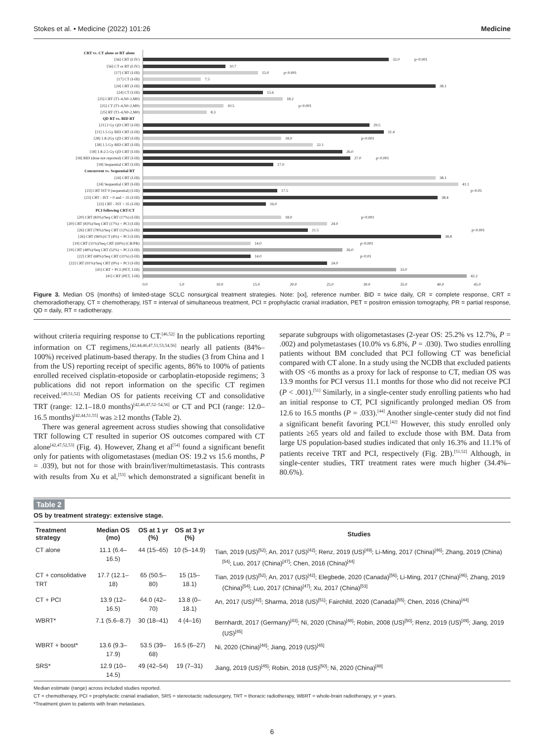Stokes et al. • Medicine (2022) 101:26 Medicine
CRT vs. CT alone or RT alone
[56] CRT (I-IV)
32.0 p<0.001
[56] CT or RT (I-IV)
10.7
[17] CRT (I-III)
15.0 p<0.001
[17] CT (I-III)
7.5
[24] CRT (I-III)
38.1
[24] CT (I-III)
15.6
[25] CRT (T1-4,N0-2,M0)
18.2
[25] CT (T1-4,N0-2,M0)
10.5 p<0.001
[25] RT (T1-4,N0-2,M0)
8.3
QD RT vs. BID RT
[21] 2 Gy QD CRT (I-III)
29.5
[21] 1.5 Gy BID CRT (I-III)
31.4
[28] 1.8-2Gy QD CRT (I-III)
18.0 p<0.001
[28] 1.5 Gy BID CRT (I-III)
22.1
[18] 1.8-2.5 Gy QD CRT (I-III)
26.0
[18] BID (dose not reported) CRT (I-III)
27.0 p<0.001
[18] Sequential CRT (I-III)
17.0
Concurrent vs. Sequential RT
[24] CRT (I-III)
38.1
[24] Sequential CRT (I-III)
41.1
[23] CRT IST 0 (sequential) (I-III)
17.5 p<0.05
[23] CRT - IST > 0 and < 35 (I-III)
38.4
[23] CRT - IST > 35 (I-III)
16.0
PCI following CRT/CT
[20] CRT (83%)/Seq CRT (17%) (I-III)
18.0 p<0.001
[20] CRT (83%)/Seq CRT (17%) + PCI (I-III)
24.0
[26] CRT (78%)/Seq CRT (12%) (I-III)
21.5 p<0.001
[26] CRT (96%)/CT (4%) + PCI (I-III)
38.8
[19] CRT (31%)/Seq CRT (69%) (CR/PR)
14.0 p<0.001
[19] CRT (48%)/Seq CRT (52%) + PCI (I-III)
26.0
[22] CRT (68%)/Seq CRT (31%) (I-III)
14.0 p<0.01
[22] CRT (91%)/Seq CRT (9%) + PCI (I-III)
24.0
[41] CRT + PCI (PET, I-III)
33.0
[41] CRT (PET, I-III)
42.2
0.0 5.0 10.0 15.0 20.0 25.0 30.0 35.0 40.0 45.0
Figure 3. Median OS (months) of limited-stage SCLC nonsurgical treatment strategies. Note: [xx], reference number. BID = twice daily, CR = complete response, CRT = chemoradiotherapy, CT = chemotherapy, IST = interval of simultaneous treatment, PCI = prophylactic cranial irradiation, PET = positron emission tomography, PR = partial response, QD = daily, RT = radiotherapy.
without criteria requiring response to CT.<sup>[46,52]</sup> In the publications reporting information on CT regimens,<sup>[42,44,46,47,51,53,54,56]</sup> nearly all patients (84%–100%) received platinum-based therapy. In the studies (3 from China and 1 from the US) reporting receipt of specific agents, 86% to 100% of patients enrolled received cisplatin-etoposide or carboplatin-etoposide regimens; 3 publications did not report information on the specific CT regimen received.<sup>[49,51,52]</sup> Median OS for patients receiving CT and consolidative TRT (range: 12.1–18.0 months)<sup>[42,46,47,52–54,56]</sup> or CT and PCI (range: 12.0–16.5 months)<sup>[42,44,51,55]</sup> was ≥12 months (Table 2).
There was general agreement across studies showing that consolidative TRT following CT resulted in superior OS outcomes compared with CT alone<sup>[42,47,52,53]</sup> (Fig. 4). However, Zhang et al<sup>[54]</sup> found a significant benefit only for patients with oligometastases (median OS: 19.2 vs 15.6 months, P = .039), but not for those with brain/liver/multimetastasis. This contrasts with results from Xu et al,<sup>[53]</sup> which demonstrated a significant benefit in separate subgroups with oligometastases (2-year OS: 25.2% vs 12.7%, P = .002) and polymetastases (10.0% vs 6.8%, P = .030). Two studies enrolling patients without BM concluded that PCI following CT was beneficial compared with CT alone. In a study using the NCDB that excluded patients with OS <6 months as a proxy for lack of response to CT, median OS was 13.9 months for PCI versus 11.1 months for those who did not receive PCI (P < .001).<sup>[51]</sup> Similarly, in a single-center study enrolling patients who had an initial response to CT, PCI significantly prolonged median OS from 12.6 to 16.5 months (P = .033).<sup>[44]</sup> Another single-center study did not find a significant benefit favoring PCI.<sup>[42]</sup> However, this study enrolled only patients ≥65 years old and failed to exclude those with BM. Data from large US population-based studies indicated that only 16.3% and 11.1% of patients receive TRT and PCI, respectively (Fig. 2B).<sup>[51,52]</sup> Although, in single-center studies, TRT treatment rates were much higher (34.4%–80.6%).
Table 2
OS by treatment strategy: extensive stage.
| Treatment strategy | Median OS (mo) | OS at 1 yr (%) | OS at 3 yr (%) | Studies |
| --- | --- | --- | --- | --- |
| CT alone | 11.1 (6.4–16.5) | 44 (15–65) | 10 (5–14.9) | Tian, 2019 (US)<sup>[52]</sup>; An, 2017 (US)<sup>[42]</sup>; Renz, 2019 (US)<sup>[49]</sup>; Li-Ming, 2017 (China)<sup>[46]</sup>; Zhang, 2019 (China)<sup>[54]</sup>; Luo, 2017 (China)<sup>[47]</sup>; Chen, 2016 (China)<sup>[44]</sup> |
| CT + consolidative TRT | 17.7 (12.1–18) | 65 (50.5–80) | 15 (15–18.1) | Tian, 2019 (US)<sup>[52]</sup>; An, 2017 (US)<sup>[42]</sup>; Elegbede, 2020 (Canada)<sup>[56]</sup>; Li-Ming, 2017 (China)<sup>[46]</sup>; Zhang, 2019 (China)<sup>[54]</sup>; Luo, 2017 (China)<sup>[47]</sup>; Xu, 2017 (China)<sup>[53]</sup> |
| CT + PCI | 13.9 (12–16.5) | 64.0 (42–70) | 13.8 (0–18.1) | An, 2017 (US)<sup>[42]</sup>; Sharma, 2018 (US)<sup>[51]</sup>; Fairchild, 2020 (Canada)<sup>[55]</sup>; Chen, 2016 (China)<sup>[44]</sup> |
| WBRT* | 7.1 (5.6–8.7) | 30 (18–41) | 4 (4–16) | Bernhardt, 2017 (Germany)<sup>[43]</sup>; Ni, 2020 (China)<sup>[48]</sup>; Robin, 2008 (US)<sup>[50]</sup>; Renz, 2019 (US)<sup>[49]</sup>; Jiang, 2019 (US)<sup>[45]</sup> |
| WBRT + boost* | 13.6 (9.3–17.9) | 53.5 (39–68) | 16.5 (6–27) | Ni, 2020 (China)<sup>[48]</sup>; Jiang, 2019 (US)<sup>[45]</sup> |
| SRS* | 12.9 (10–14.5) | 49 (42–54) | 19 (7–31) | Jiang, 2019 (US)<sup>[45]</sup>; Robin, 2018 (US)<sup>[50]</sup>; Ni, 2020 (China)<sup>[48]</sup> |
Median estimate (range) across included studies reported.
CT = chemotherapy, PCI = prophylactic cranial irradiation, SRS = stereotactic radiosurgery, TRT = thoracic radiotherapy, WBRT = whole-brain radiotherapy, yr = years.
*Treatment given to patients with brain metastases.
6